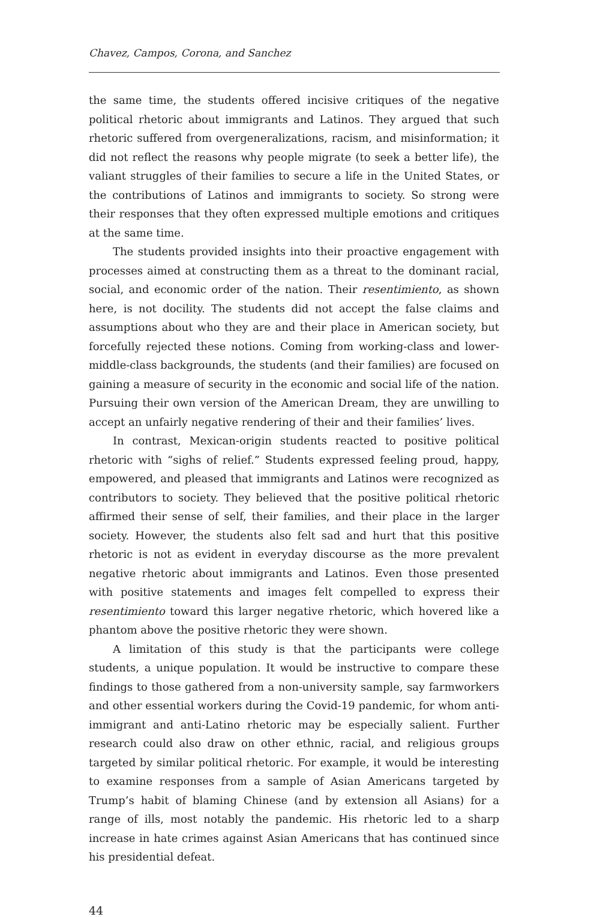Chavez, Campos, Corona, and Sanchez
the same time, the students offered incisive critiques of the negative political rhetoric about immigrants and Latinos. They argued that such rhetoric suffered from overgeneralizations, racism, and misinformation; it did not reflect the reasons why people migrate (to seek a better life), the valiant struggles of their families to secure a life in the United States, or the contributions of Latinos and immigrants to society. So strong were their responses that they often expressed multiple emotions and critiques at the same time.
The students provided insights into their proactive engagement with processes aimed at constructing them as a threat to the dominant racial, social, and economic order of the nation. Their resentimiento, as shown here, is not docility. The students did not accept the false claims and assumptions about who they are and their place in American society, but forcefully rejected these notions. Coming from working-class and lower-middle-class backgrounds, the students (and their families) are focused on gaining a measure of security in the economic and social life of the nation. Pursuing their own version of the American Dream, they are unwilling to accept an unfairly negative rendering of their and their families’ lives.
In contrast, Mexican-origin students reacted to positive political rhetoric with “sighs of relief.” Students expressed feeling proud, happy, empowered, and pleased that immigrants and Latinos were recognized as contributors to society. They believed that the positive political rhetoric affirmed their sense of self, their families, and their place in the larger society. However, the students also felt sad and hurt that this positive rhetoric is not as evident in everyday discourse as the more prevalent negative rhetoric about immigrants and Latinos. Even those presented with positive statements and images felt compelled to express their resentimiento toward this larger negative rhetoric, which hovered like a phantom above the positive rhetoric they were shown.
A limitation of this study is that the participants were college students, a unique population. It would be instructive to compare these findings to those gathered from a non-university sample, say farmworkers and other essential workers during the Covid-19 pandemic, for whom anti-immigrant and anti-Latino rhetoric may be especially salient. Further research could also draw on other ethnic, racial, and religious groups targeted by similar political rhetoric. For example, it would be interesting to examine responses from a sample of Asian Americans targeted by Trump’s habit of blaming Chinese (and by extension all Asians) for a range of ills, most notably the pandemic. His rhetoric led to a sharp increase in hate crimes against Asian Americans that has continued since his presidential defeat.
44